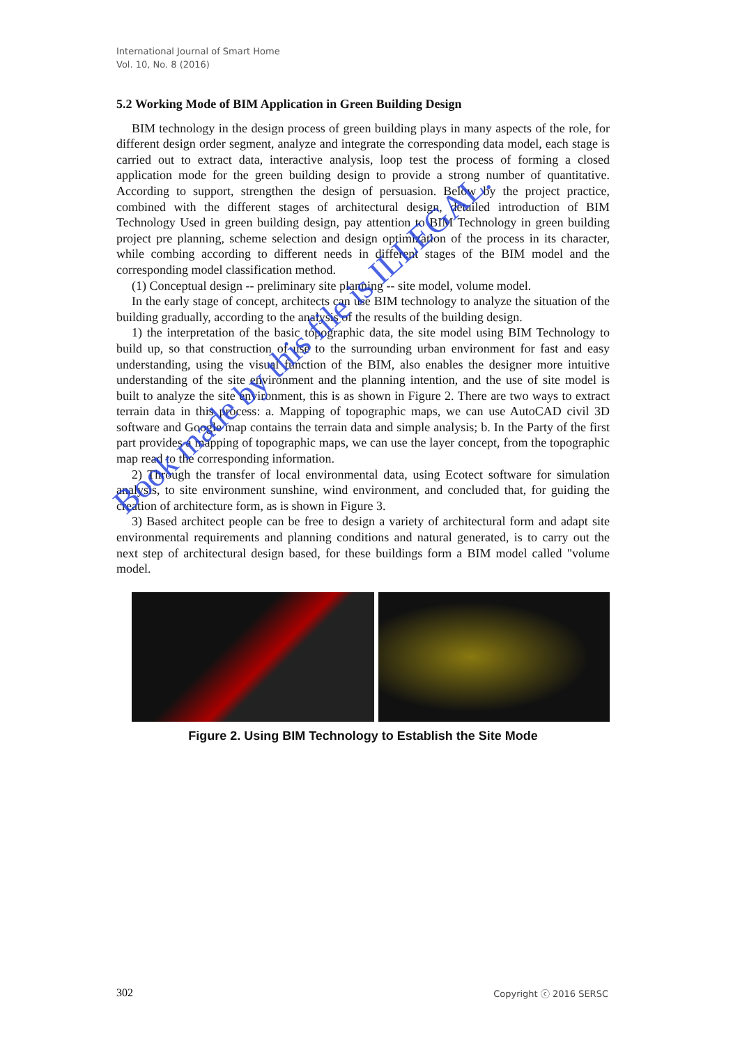International Journal of Smart Home
Vol. 10, No. 8 (2016)
5.2 Working Mode of BIM Application in Green Building Design
BIM technology in the design process of green building plays in many aspects of the role, for different design order segment, analyze and integrate the corresponding data model, each stage is carried out to extract data, interactive analysis, loop test the process of forming a closed application mode for the green building design to provide a strong number of quantitative. According to support, strengthen the design of persuasion. Below by the project practice, combined with the different stages of architectural design, detailed introduction of BIM Technology Used in green building design, pay attention to BIM Technology in green building project pre planning, scheme selection and design optimization of the process in its character, while combing according to different needs in different stages of the BIM model and the corresponding model classification method.
(1) Conceptual design -- preliminary site planning -- site model, volume model.
In the early stage of concept, architects can use BIM technology to analyze the situation of the building gradually, according to the analysis of the results of the building design.
1) the interpretation of the basic topographic data, the site model using BIM Technology to build up, so that construction of use to the surrounding urban environment for fast and easy understanding, using the visual function of the BIM, also enables the designer more intuitive understanding of the site environment and the planning intention, and the use of site model is built to analyze the site environment, this is as shown in Figure 2. There are two ways to extract terrain data in this process: a. Mapping of topographic maps, we can use AutoCAD civil 3D software and Google map contains the terrain data and simple analysis; b. In the Party of the first part provides a mapping of topographic maps, we can use the layer concept, from the topographic map read to the corresponding information.
2) Through the transfer of local environmental data, using Ecotect software for simulation analysis, to site environment sunshine, wind environment, and concluded that, for guiding the creation of architecture form, as is shown in Figure 3.
3) Based architect people can be free to design a variety of architectural form and adapt site environmental requirements and planning conditions and natural generated, is to carry out the next step of architectural design based, for these buildings form a BIM model called "volume model.
Figure 2. Using BIM Technology to Establish the Site Mode
Book made by this file is ILLEGAL.
302 Copyright ⓒ 2016 SERSC